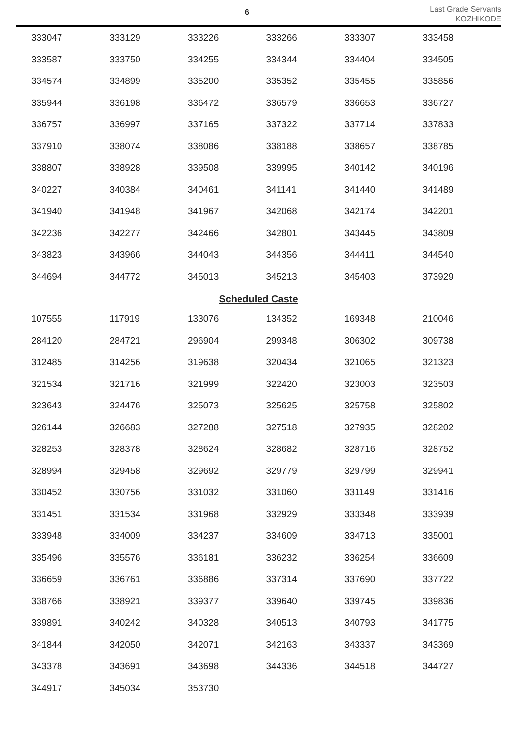6
Last Grade Servants
KOZHIKODE
| 333047 | 333129 | 333226 | 333266 | 333307 | 333458 |
| 333587 | 333750 | 334255 | 334344 | 334404 | 334505 |
| 334574 | 334899 | 335200 | 335352 | 335455 | 335856 |
| 335944 | 336198 | 336472 | 336579 | 336653 | 336727 |
| 336757 | 336997 | 337165 | 337322 | 337714 | 337833 |
| 337910 | 338074 | 338086 | 338188 | 338657 | 338785 |
| 338807 | 338928 | 339508 | 339995 | 340142 | 340196 |
| 340227 | 340384 | 340461 | 341141 | 341440 | 341489 |
| 341940 | 341948 | 341967 | 342068 | 342174 | 342201 |
| 342236 | 342277 | 342466 | 342801 | 343445 | 343809 |
| 343823 | 343966 | 344043 | 344356 | 344411 | 344540 |
| 344694 | 344772 | 345013 | 345213 | 345403 | 373929 |
Scheduled Caste
| 107555 | 117919 | 133076 | 134352 | 169348 | 210046 |
| 284120 | 284721 | 296904 | 299348 | 306302 | 309738 |
| 312485 | 314256 | 319638 | 320434 | 321065 | 321323 |
| 321534 | 321716 | 321999 | 322420 | 323003 | 323503 |
| 323643 | 324476 | 325073 | 325625 | 325758 | 325802 |
| 326144 | 326683 | 327288 | 327518 | 327935 | 328202 |
| 328253 | 328378 | 328624 | 328682 | 328716 | 328752 |
| 328994 | 329458 | 329692 | 329779 | 329799 | 329941 |
| 330452 | 330756 | 331032 | 331060 | 331149 | 331416 |
| 331451 | 331534 | 331968 | 332929 | 333348 | 333939 |
| 333948 | 334009 | 334237 | 334609 | 334713 | 335001 |
| 335496 | 335576 | 336181 | 336232 | 336254 | 336609 |
| 336659 | 336761 | 336886 | 337314 | 337690 | 337722 |
| 338766 | 338921 | 339377 | 339640 | 339745 | 339836 |
| 339891 | 340242 | 340328 | 340513 | 340793 | 341775 |
| 341844 | 342050 | 342071 | 342163 | 343337 | 343369 |
| 343378 | 343691 | 343698 | 344336 | 344518 | 344727 |
| 344917 | 345034 | 353730 | | | |